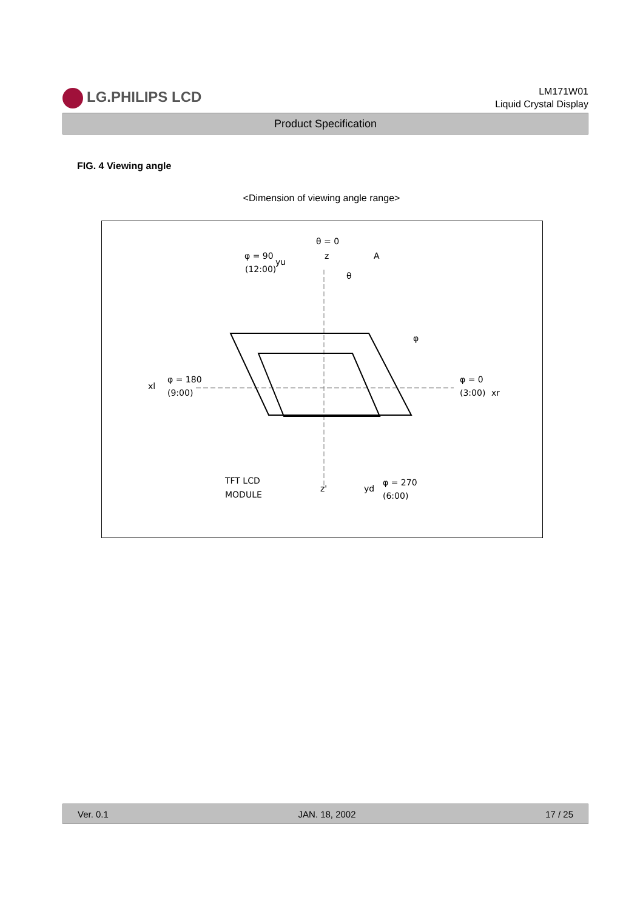LG.PHILIPS LCD
LM171W01
Liquid Crystal Display
Product Specification
FIG. 4 Viewing angle
<Dimension of viewing angle range>
θ = 0
φ = 90
(12:00)
yu
z
A
θ
φ
xl
φ = 180
(9:00)
φ = 0
(3:00)
xr
TFT LCD
MODULE
z'
yd
φ = 270
(6:00)
Ver. 0.1 JAN. 18, 2002 17 / 25